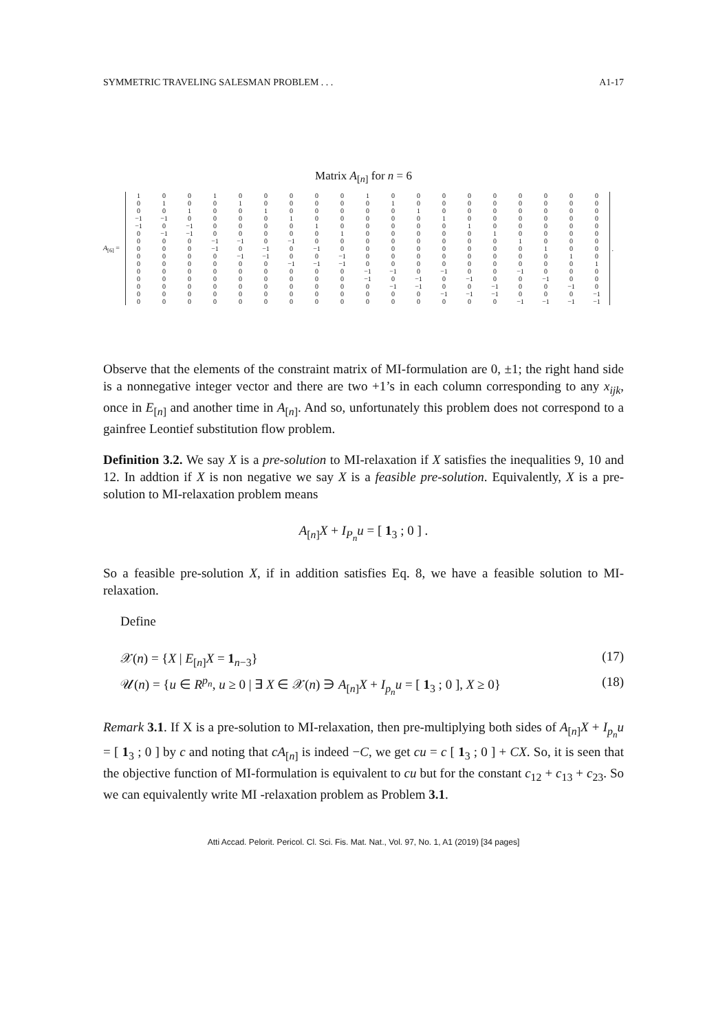SYMMETRIC TRAVELING SALESMAN PROBLEM . . . A1-17
Matrix A<sub>[n]</sub> for n = 6
A<sub>[6]</sub> =
| 1 | 0 | 0 | 1 | 0 | 0 | 0 | 0 | 0 | 1 | 0 | 0 | 0 | 0 | 0 | 0 | 0 | 0 | 0 |
| 0 | 1 | 0 | 0 | 1 | 0 | 0 | 0 | 0 | 0 | 1 | 0 | 0 | 0 | 0 | 0 | 0 | 0 | 0 |
| 0 | 0 | 1 | 0 | 0 | 1 | 0 | 0 | 0 | 0 | 0 | 1 | 0 | 0 | 0 | 0 | 0 | 0 | 0 |
| −1 | −1 | 0 | 0 | 0 | 0 | 1 | 0 | 0 | 0 | 0 | 0 | 1 | 0 | 0 | 0 | 0 | 0 | 0 |
| −1 | 0 | −1 | 0 | 0 | 0 | 0 | 1 | 0 | 0 | 0 | 0 | 0 | 1 | 0 | 0 | 0 | 0 | 0 |
| 0 | −1 | −1 | 0 | 0 | 0 | 0 | 0 | 1 | 0 | 0 | 0 | 0 | 0 | 1 | 0 | 0 | 0 | 0 |
| 0 | 0 | 0 | −1 | −1 | 0 | −1 | 0 | 0 | 0 | 0 | 0 | 0 | 0 | 0 | 1 | 0 | 0 | 0 |
| 0 | 0 | 0 | −1 | 0 | −1 | 0 | −1 | 0 | 0 | 0 | 0 | 0 | 0 | 0 | 0 | 1 | 0 | 0 |
| 0 | 0 | 0 | 0 | −1 | −1 | 0 | 0 | −1 | 0 | 0 | 0 | 0 | 0 | 0 | 0 | 0 | 1 | 0 |
| 0 | 0 | 0 | 0 | 0 | 0 | −1 | −1 | −1 | 0 | 0 | 0 | 0 | 0 | 0 | 0 | 0 | 0 | 1 |
| 0 | 0 | 0 | 0 | 0 | 0 | 0 | 0 | 0 | −1 | −1 | 0 | −1 | 0 | 0 | −1 | 0 | 0 | 0 |
| 0 | 0 | 0 | 0 | 0 | 0 | 0 | 0 | 0 | −1 | 0 | −1 | 0 | −1 | 0 | 0 | −1 | 0 | 0 |
| 0 | 0 | 0 | 0 | 0 | 0 | 0 | 0 | 0 | 0 | −1 | −1 | 0 | 0 | −1 | 0 | 0 | −1 | 0 |
| 0 | 0 | 0 | 0 | 0 | 0 | 0 | 0 | 0 | 0 | 0 | 0 | −1 | −1 | −1 | 0 | 0 | 0 | −1 |
| 0 | 0 | 0 | 0 | 0 | 0 | 0 | 0 | 0 | 0 | 0 | 0 | 0 | 0 | 0 | −1 | −1 | −1 | −1 |
.
Observe that the elements of the constraint matrix of MI-formulation are 0, ±1; the right hand side is a nonnegative integer vector and there are two +1’s in each column corresponding to any x<sub>ijk</sub>, once in E<sub>[n]</sub> and another time in A<sub>[n]</sub>. And so, unfortunately this problem does not correspond to a gainfree Leontief substitution flow problem.
Definition 3.2. We say X is a pre-solution to MI-relaxation if X satisfies the inequalities 9, 10 and 12. In addtion if X is non negative we say X is a feasible pre-solution. Equivalently, X is a pre-solution to MI-relaxation problem means
A<sub>[n]</sub>X + I<sub>P<sub>n</sub></sub>u = [ 1<sub>3</sub> ; 0 ] .
So a feasible pre-solution X, if in addition satisfies Eq. 8, we have a feasible solution to MI-relaxation.
Define
𝒳(n) = {X | E<sub>[n]</sub>X = 1<sub>n−3</sub>} (17)
𝒰(n) = {u ∈ R<sup>p<sub>n</sub></sup>, u ≥ 0 | ∃ X ∈ 𝒳(n) ∋ A<sub>[n]</sub>X + I<sub>p<sub>n</sub></sub>u = [ 1<sub>3</sub> ; 0 ], X ≥ 0} (18)
Remark 3.1. If X is a pre-solution to MI-relaxation, then pre-multiplying both sides of A<sub>[n]</sub>X + I<sub>p<sub>n</sub></sub>u = [ 1<sub>3</sub> ; 0 ] by c and noting that cA<sub>[n]</sub> is indeed −C, we get cu = c [ 1<sub>3</sub> ; 0 ] + CX. So, it is seen that the objective function of MI-formulation is equivalent to cu but for the constant c<sub>12</sub> + c<sub>13</sub> + c<sub>23</sub>. So we can equivalently write MI -relaxation problem as Problem 3.1.
Atti Accad. Pelorit. Pericol. Cl. Sci. Fis. Mat. Nat., Vol. 97, No. 1, A1 (2019) [34 pages]